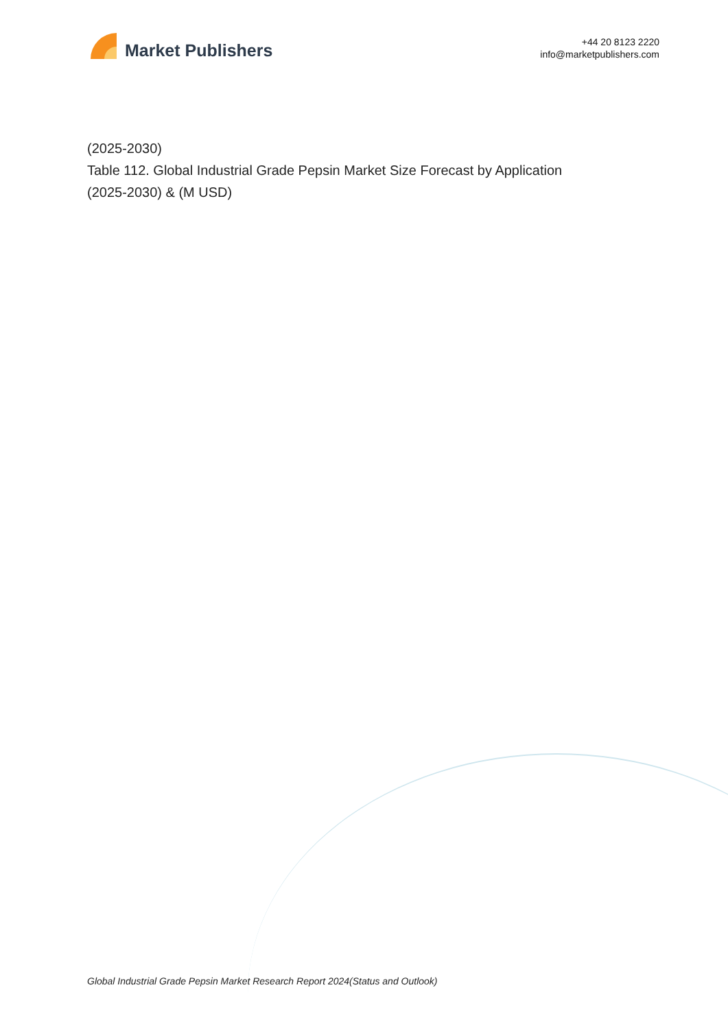Market Publishers
+44 20 8123 2220
info@marketpublishers.com
(2025-2030)
Table 112. Global Industrial Grade Pepsin Market Size Forecast by Application
(2025-2030) & (M USD)
Global Industrial Grade Pepsin Market Research Report 2024(Status and Outlook)